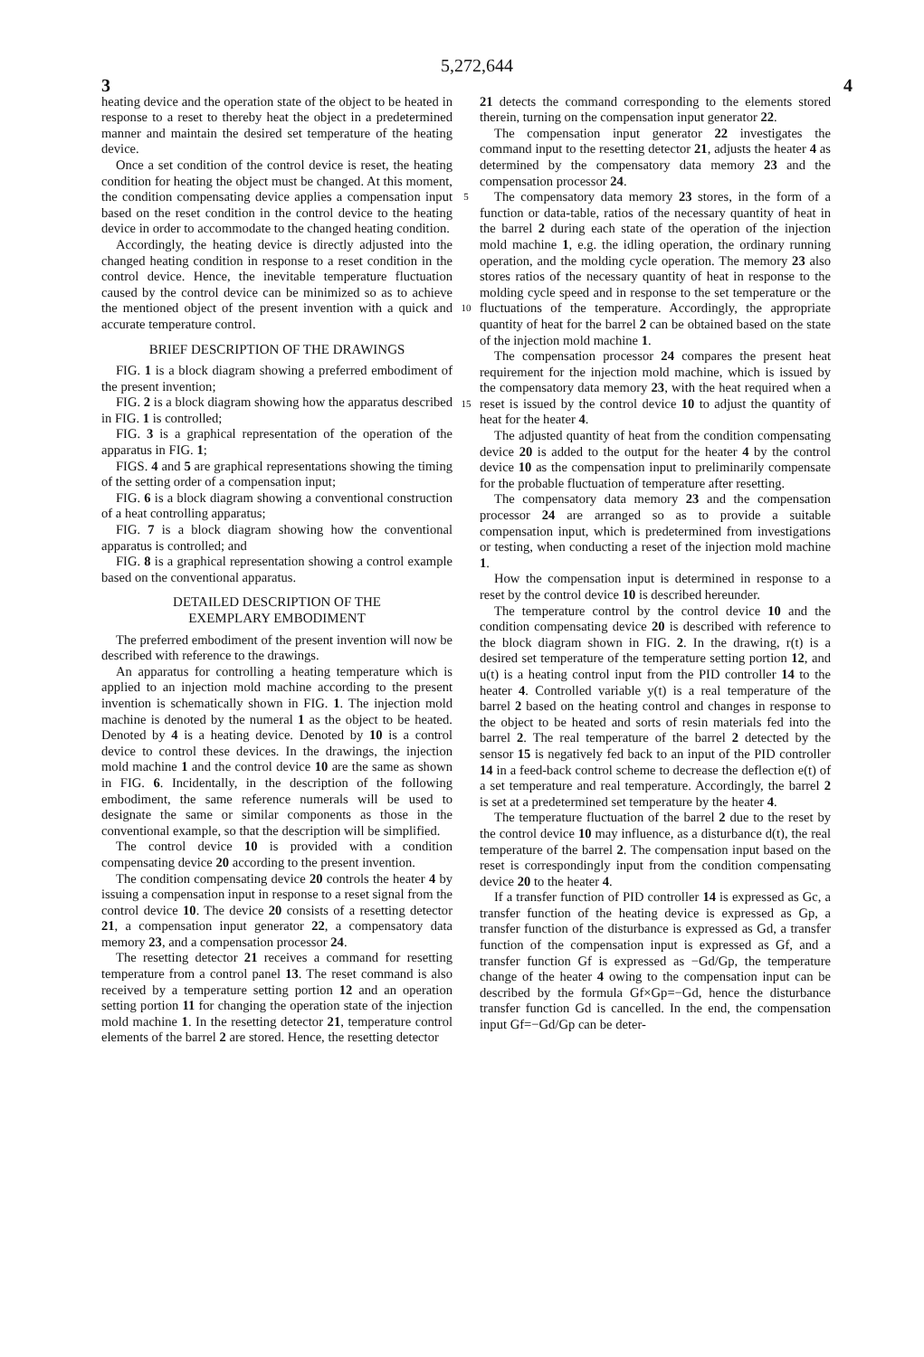3
5,272,644
4
heating device and the operation state of the object to be heated in response to a reset to thereby heat the object in a predetermined manner and maintain the desired set temperature of the heating device.
Once a set condition of the control device is reset, the heating condition for heating the object must be changed. At this moment, the condition compensating device applies a compensation input based on the reset condition in the control device to the heating device in order to accommodate to the changed heating condition.
Accordingly, the heating device is directly adjusted into the changed heating condition in response to a reset condition in the control device. Hence, the inevitable temperature fluctuation caused by the control device can be minimized so as to achieve the mentioned object of the present invention with a quick and accurate temperature control.
BRIEF DESCRIPTION OF THE DRAWINGS
FIG. 1 is a block diagram showing a preferred embodiment of the present invention;
FIG. 2 is a block diagram showing how the apparatus described in FIG. 1 is controlled;
FIG. 3 is a graphical representation of the operation of the apparatus in FIG. 1;
FIGS. 4 and 5 are graphical representations showing the timing of the setting order of a compensation input;
FIG. 6 is a block diagram showing a conventional construction of a heat controlling apparatus;
FIG. 7 is a block diagram showing how the conventional apparatus is controlled; and
FIG. 8 is a graphical representation showing a control example based on the conventional apparatus.
DETAILED DESCRIPTION OF THE
EXEMPLARY EMBODIMENT
The preferred embodiment of the present invention will now be described with reference to the drawings.
An apparatus for controlling a heating temperature which is applied to an injection mold machine according to the present invention is schematically shown in FIG. 1. The injection mold machine is denoted by the numeral 1 as the object to be heated. Denoted by 4 is a heating device. Denoted by 10 is a control device to control these devices. In the drawings, the injection mold machine 1 and the control device 10 are the same as shown in FIG. 6. Incidentally, in the description of the following embodiment, the same reference numerals will be used to designate the same or similar components as those in the conventional example, so that the description will be simplified.
The control device 10 is provided with a condition compensating device 20 according to the present invention.
The condition compensating device 20 controls the heater 4 by issuing a compensation input in response to a reset signal from the control device 10. The device 20 consists of a resetting detector 21, a compensation input generator 22, a compensatory data memory 23, and a compensation processor 24.
The resetting detector 21 receives a command for resetting temperature from a control panel 13. The reset command is also received by a temperature setting portion 12 and an operation setting portion 11 for changing the operation state of the injection mold machine 1. In the resetting detector 21, temperature control elements of the barrel 2 are stored. Hence, the resetting detector
5
10
15
21 detects the command corresponding to the elements stored therein, turning on the compensation input generator 22.
The compensation input generator 22 investigates the command input to the resetting detector 21, adjusts the heater 4 as determined by the compensatory data memory 23 and the compensation processor 24.
The compensatory data memory 23 stores, in the form of a function or data-table, ratios of the necessary quantity of heat in the barrel 2 during each state of the operation of the injection mold machine 1, e.g. the idling operation, the ordinary running operation, and the molding cycle operation. The memory 23 also stores ratios of the necessary quantity of heat in response to the molding cycle speed and in response to the set temperature or the fluctuations of the temperature. Accordingly, the appropriate quantity of heat for the barrel 2 can be obtained based on the state of the injection mold machine 1.
The compensation processor 24 compares the present heat requirement for the injection mold machine, which is issued by the compensatory data memory 23, with the heat required when a reset is issued by the control device 10 to adjust the quantity of heat for the heater 4.
The adjusted quantity of heat from the condition compensating device 20 is added to the output for the heater 4 by the control device 10 as the compensation input to preliminarily compensate for the probable fluctuation of temperature after resetting.
The compensatory data memory 23 and the compensation processor 24 are arranged so as to provide a suitable compensation input, which is predetermined from investigations or testing, when conducting a reset of the injection mold machine 1.
How the compensation input is determined in response to a reset by the control device 10 is described hereunder.
The temperature control by the control device 10 and the condition compensating device 20 is described with reference to the block diagram shown in FIG. 2. In the drawing, r(t) is a desired set temperature of the temperature setting portion 12, and u(t) is a heating control input from the PID controller 14 to the heater 4. Controlled variable y(t) is a real temperature of the barrel 2 based on the heating control and changes in response to the object to be heated and sorts of resin materials fed into the barrel 2. The real temperature of the barrel 2 detected by the sensor 15 is negatively fed back to an input of the PID controller 14 in a feed-back control scheme to decrease the deflection e(t) of a set temperature and real temperature. Accordingly, the barrel 2 is set at a predetermined set temperature by the heater 4.
The temperature fluctuation of the barrel 2 due to the reset by the control device 10 may influence, as a disturbance d(t), the real temperature of the barrel 2. The compensation input based on the reset is correspondingly input from the condition compensating device 20 to the heater 4.
If a transfer function of PID controller 14 is expressed as Gc, a transfer function of the heating device is expressed as Gp, a transfer function of the disturbance is expressed as Gd, a transfer function of the compensation input is expressed as Gf, and a transfer function Gf is expressed as −Gd/Gp, the temperature change of the heater 4 owing to the compensation input can be described by the formula Gf×Gp=−Gd, hence the disturbance transfer function Gd is cancelled. In the end, the compensation input Gf=−Gd/Gp can be deter-